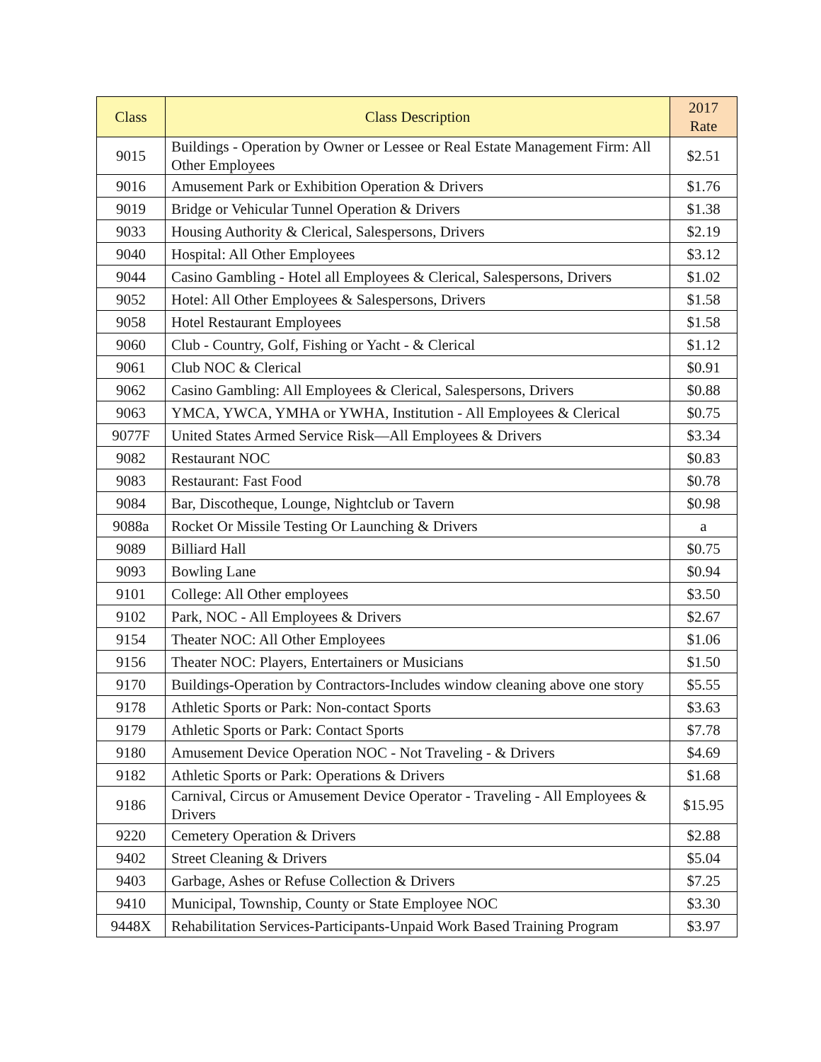| Class | Class Description | 2017 Rate |
| --- | --- | --- |
| 9015 | Buildings - Operation by Owner or Lessee or Real Estate Management Firm: All Other Employees | $2.51 |
| 9016 | Amusement Park or Exhibition Operation & Drivers | $1.76 |
| 9019 | Bridge or Vehicular Tunnel Operation & Drivers | $1.38 |
| 9033 | Housing Authority & Clerical, Salespersons, Drivers | $2.19 |
| 9040 | Hospital: All Other Employees | $3.12 |
| 9044 | Casino Gambling - Hotel all Employees & Clerical, Salespersons, Drivers | $1.02 |
| 9052 | Hotel: All Other Employees & Salespersons, Drivers | $1.58 |
| 9058 | Hotel Restaurant Employees | $1.58 |
| 9060 | Club - Country, Golf, Fishing or Yacht - & Clerical | $1.12 |
| 9061 | Club NOC & Clerical | $0.91 |
| 9062 | Casino Gambling: All Employees & Clerical, Salespersons, Drivers | $0.88 |
| 9063 | YMCA, YWCA, YMHA or YWHA, Institution - All Employees & Clerical | $0.75 |
| 9077F | United States Armed Service Risk—All Employees & Drivers | $3.34 |
| 9082 | Restaurant NOC | $0.83 |
| 9083 | Restaurant: Fast Food | $0.78 |
| 9084 | Bar, Discotheque, Lounge, Nightclub or Tavern | $0.98 |
| 9088a | Rocket Or Missile Testing Or Launching & Drivers | a |
| 9089 | Billiard Hall | $0.75 |
| 9093 | Bowling Lane | $0.94 |
| 9101 | College: All Other employees | $3.50 |
| 9102 | Park, NOC - All Employees & Drivers | $2.67 |
| 9154 | Theater NOC: All Other Employees | $1.06 |
| 9156 | Theater NOC: Players, Entertainers or Musicians | $1.50 |
| 9170 | Buildings-Operation by Contractors-Includes window cleaning above one story | $5.55 |
| 9178 | Athletic Sports or Park: Non-contact Sports | $3.63 |
| 9179 | Athletic Sports or Park: Contact Sports | $7.78 |
| 9180 | Amusement Device Operation NOC - Not Traveling - & Drivers | $4.69 |
| 9182 | Athletic Sports or Park: Operations & Drivers | $1.68 |
| 9186 | Carnival, Circus or Amusement Device Operator - Traveling - All Employees & Drivers | $15.95 |
| 9220 | Cemetery Operation & Drivers | $2.88 |
| 9402 | Street Cleaning & Drivers | $5.04 |
| 9403 | Garbage, Ashes or Refuse Collection & Drivers | $7.25 |
| 9410 | Municipal, Township, County or State Employee NOC | $3.30 |
| 9448X | Rehabilitation Services-Participants-Unpaid Work Based Training Program | $3.97 |